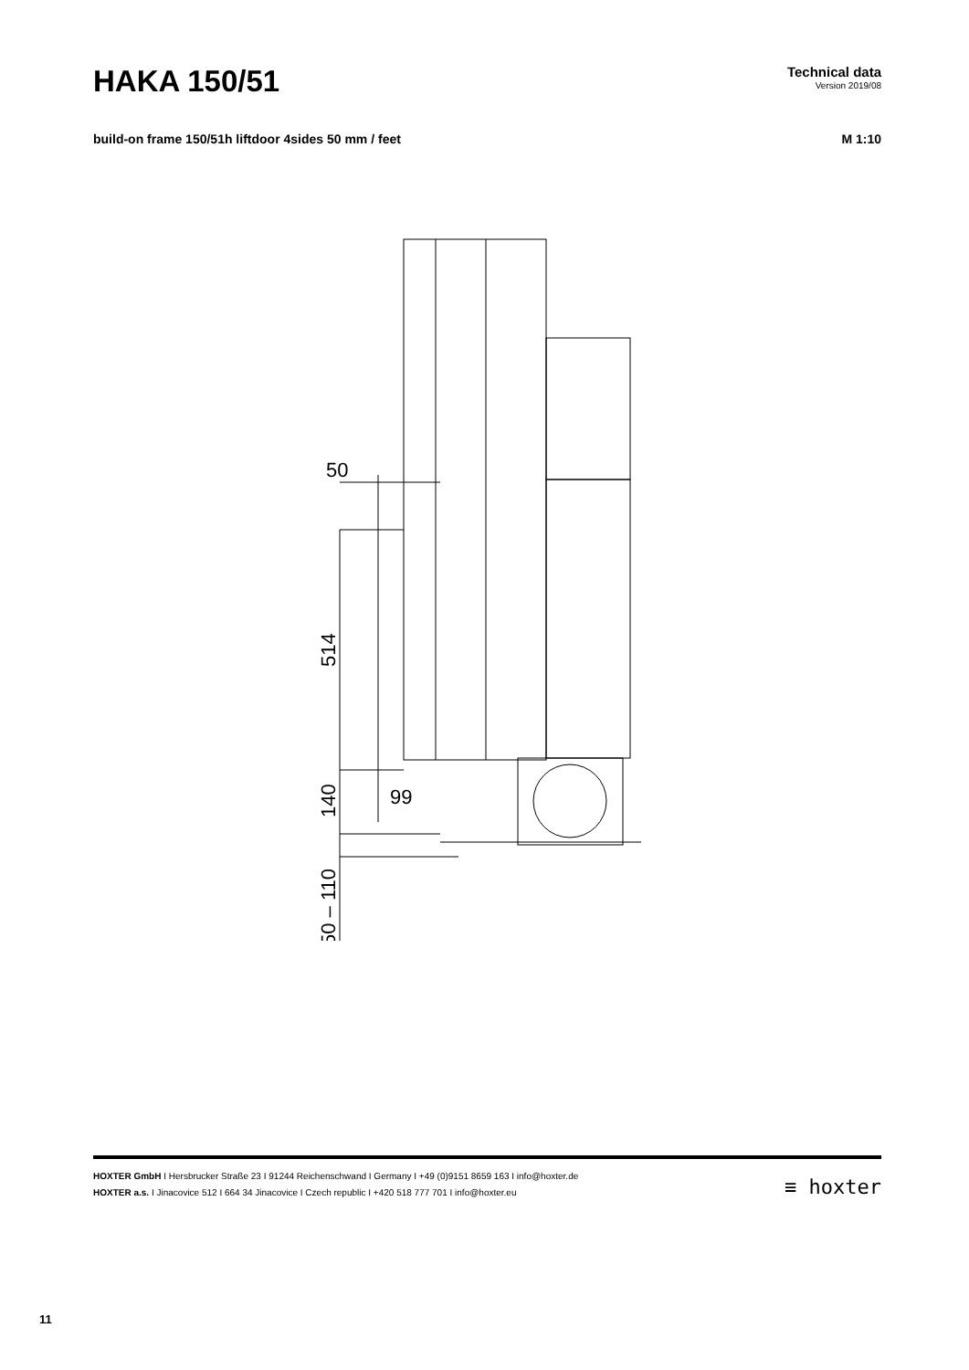HAKA 150/51
Technical data
Version 2019/08
build-on frame 150/51h liftdoor 4sides 50 mm / feet M 1:10
50
99
514
140
50 – 110
HOXTER GmbH I Hersbrucker Straße 23 I 91244 Reichenschwand I Germany I +49 (0)9151 8659 163 I info@hoxter.de
HOXTER a.s. I Jinacovice 512 I 664 34 Jinacovice I Czech republic I +420 518 777 701 I info@hoxter.eu
≡ hoxter
11